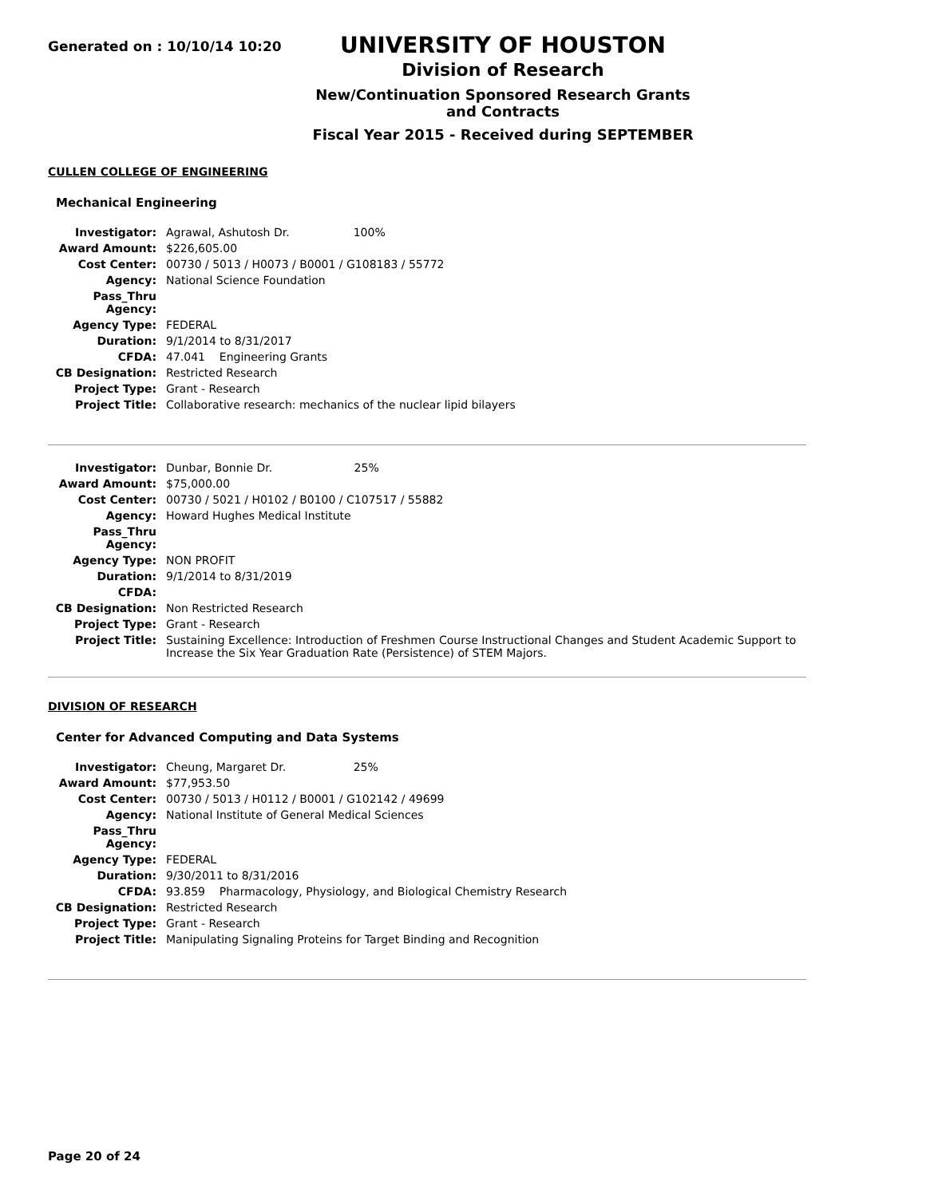Generated on : 10/10/14 10:20
UNIVERSITY OF HOUSTON
Division of Research
New/Continuation Sponsored Research Grants and Contracts
Fiscal Year 2015 - Received during SEPTEMBER
CULLEN COLLEGE OF ENGINEERING
Mechanical Engineering
| Investigator: | Agrawal, Ashutosh Dr. 100% |
| Award Amount: | $226,605.00 |
| Cost Center: | 00730 / 5013 / H0073 / B0001 / G108183 / 55772 |
| Agency: | National Science Foundation |
| Pass_Thru Agency: | |
| Agency Type: | FEDERAL |
| Duration: | 9/1/2014 to 8/31/2017 |
| CFDA: | 47.041 Engineering Grants |
| CB Designation: | Restricted Research |
| Project Type: | Grant - Research |
| Project Title: | Collaborative research: mechanics of the nuclear lipid bilayers |
| Investigator: | Dunbar, Bonnie Dr. 25% |
| Award Amount: | $75,000.00 |
| Cost Center: | 00730 / 5021 / H0102 / B0100 / C107517 / 55882 |
| Agency: | Howard Hughes Medical Institute |
| Pass_Thru Agency: | |
| Agency Type: | NON PROFIT |
| Duration: | 9/1/2014 to 8/31/2019 |
| CFDA: | |
| CB Designation: | Non Restricted Research |
| Project Type: | Grant - Research |
| Project Title: | Sustaining Excellence: Introduction of Freshmen Course Instructional Changes and Student Academic Support to Increase the Six Year Graduation Rate (Persistence) of STEM Majors. |
DIVISION OF RESEARCH
Center for Advanced Computing and Data Systems
| Investigator: | Cheung, Margaret Dr. 25% |
| Award Amount: | $77,953.50 |
| Cost Center: | 00730 / 5013 / H0112 / B0001 / G102142 / 49699 |
| Agency: | National Institute of General Medical Sciences |
| Pass_Thru Agency: | |
| Agency Type: | FEDERAL |
| Duration: | 9/30/2011 to 8/31/2016 |
| CFDA: | 93.859 Pharmacology, Physiology, and Biological Chemistry Research |
| CB Designation: | Restricted Research |
| Project Type: | Grant - Research |
| Project Title: | Manipulating Signaling Proteins for Target Binding and Recognition |
Page 20 of 24